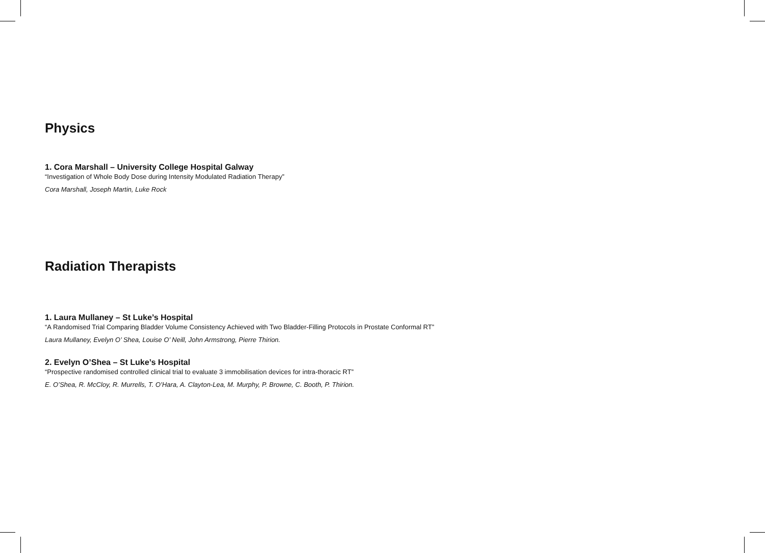Physics
1. Cora Marshall – University College Hospital Galway
“Investigation of Whole Body Dose during Intensity Modulated Radiation Therapy”
Cora Marshall, Joseph Martin, Luke Rock
Radiation Therapists
1. Laura Mullaney – St Luke’s Hospital
“A Randomised Trial Comparing Bladder Volume Consistency Achieved with Two Bladder-Filling Protocols in Prostate Conformal RT”
Laura Mullaney, Evelyn O’ Shea, Louise O’ Neill, John Armstrong, Pierre Thirion.
2. Evelyn O’Shea – St Luke’s Hospital
“Prospective randomised controlled clinical trial to evaluate 3 immobilisation devices for intra-thoracic RT”
E. O’Shea, R. McCloy, R. Murrells, T. O’Hara, A. Clayton-Lea, M. Murphy, P. Browne, C. Booth, P. Thirion.